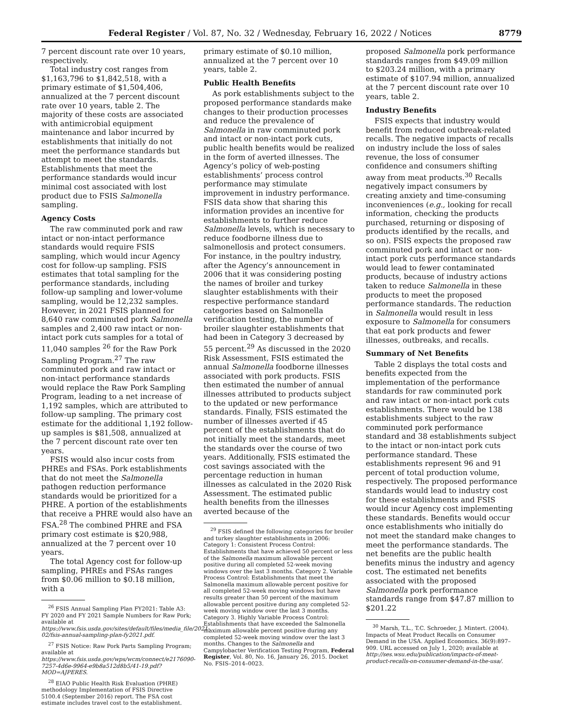Federal Register / Vol. 87, No. 32 / Wednesday, February 16, 2022 / Notices 8779
7 percent discount rate over 10 years, respectively.
Total industry cost ranges from $1,163,796 to $1,842,518, with a primary estimate of $1,504,406, annualized at the 7 percent discount rate over 10 years, table 2. The majority of these costs are associated with antimicrobial equipment maintenance and labor incurred by establishments that initially do not meet the performance standards but attempt to meet the standards. Establishments that meet the performance standards would incur minimal cost associated with lost product due to FSIS Salmonella sampling.
Agency Costs
The raw comminuted pork and raw intact or non-intact performance standards would require FSIS sampling, which would incur Agency cost for follow-up sampling. FSIS estimates that total sampling for the performance standards, including follow-up sampling and lower-volume sampling, would be 12,232 samples. However, in 2021 FSIS planned for 8,640 raw comminuted pork Salmonella samples and 2,400 raw intact or non-intact pork cuts samples for a total of 11,040 samples <sup>26</sup> for the Raw Pork Sampling Program.<sup>27</sup> The raw comminuted pork and raw intact or non-intact performance standards would replace the Raw Pork Sampling Program, leading to a net increase of 1,192 samples, which are attributed to follow-up sampling. The primary cost estimate for the additional 1,192 follow-up samples is $81,508, annualized at the 7 percent discount rate over ten years.
FSIS would also incur costs from PHREs and FSAs. Pork establishments that do not meet the Salmonella pathogen reduction performance standards would be prioritized for a PHRE. A portion of the establishments that receive a PHRE would also have an FSA.<sup>28</sup> The combined PHRE and FSA primary cost estimate is $20,988, annualized at the 7 percent over 10 years.
The total Agency cost for follow-up sampling, PHREs and FSAs ranges from $0.06 million to $0.18 million, with a
<sup>26</sup> FSIS Annual Sampling Plan FY2021: Table A3: FY 2020 and FY 2021 Sample Numbers for Raw Pork; available at https://www.fsis.usda.gov/sites/default/files/media_file/2021-02/fsis-annual-sampling-plan-fy2021.pdf.
<sup>27</sup> FSIS Notice: Raw Pork Parts Sampling Program; available at https://www.fsis.usda.gov/wps/wcm/connect/e2176090-7257-4d6e-9964-e9b8a512d8b5/41-19.pdf?MOD=AJPERES.
<sup>28</sup> EIAO Public Health Risk Evaluation (PHRE) methodology Implementation of FSIS Directive 5100.4 (September 2016) report. The FSA cost estimate includes travel cost to the establishment.
primary estimate of $0.10 million, annualized at the 7 percent over 10 years, table 2.
Public Health Benefits
As pork establishments subject to the proposed performance standards make changes to their production processes and reduce the prevalence of Salmonella in raw comminuted pork and intact or non-intact pork cuts, public health benefits would be realized in the form of averted illnesses. The Agency’s policy of web-posting establishments’ process control performance may stimulate improvement in industry performance. FSIS data show that sharing this information provides an incentive for establishments to further reduce Salmonella levels, which is necessary to reduce foodborne illness due to salmonellosis and protect consumers. For instance, in the poultry industry, after the Agency’s announcement in 2006 that it was considering posting the names of broiler and turkey slaughter establishments with their respective performance standard categories based on Salmonella verification testing, the number of broiler slaughter establishments that had been in Category 3 decreased by 55 percent.<sup>29</sup> As discussed in the 2020 Risk Assessment, FSIS estimated the annual Salmonella foodborne illnesses associated with pork products. FSIS then estimated the number of annual illnesses attributed to products subject to the updated or new performance standards. Finally, FSIS estimated the number of illnesses averted if 45 percent of the establishments that do not initially meet the standards, meet the standards over the course of two years. Additionally, FSIS estimated the cost savings associated with the percentage reduction in human illnesses as calculated in the 2020 Risk Assessment. The estimated public health benefits from the illnesses averted because of the
<sup>29</sup> FSIS defined the following categories for broiler and turkey slaughter establishments in 2006: Category 1: Consistent Process Control: Establishments that have achieved 50 percent or less of the Salmonella maximum allowable percent positive during all completed 52-week moving windows over the last 3 months. Category 2. Variable Process Control: Establishments that meet the Salmonella maximum allowable percent positive for all completed 52-week moving windows but have results greater than 50 percent of the maximum allowable percent positive during any completed 52-week moving window over the last 3 months. Category 3. Highly Variable Process Control: Establishments that have exceeded the Salmonella maximum allowable percent positive during any completed 52-week moving window over the last 3 months. Changes to the Salmonella and Campylobacter Verification Testing Program, Federal Register, Vol. 80, No. 16, January 26, 2015. Docket No. FSIS–2014–0023.
proposed Salmonella pork performance standards ranges from $49.09 million to $203.24 million, with a primary estimate of $107.94 million, annualized at the 7 percent discount rate over 10 years, table 2.
Industry Benefits
FSIS expects that industry would benefit from reduced outbreak-related recalls. The negative impacts of recalls on industry include the loss of sales revenue, the loss of consumer confidence and consumers shifting away from meat products.<sup>30</sup> Recalls negatively impact consumers by creating anxiety and time-consuming inconveniences (e.g., looking for recall information, checking the products purchased, returning or disposing of products identified by the recalls, and so on). FSIS expects the proposed raw comminuted pork and intact or non-intact pork cuts performance standards would lead to fewer contaminated products, because of industry actions taken to reduce Salmonella in these products to meet the proposed performance standards. The reduction in Salmonella would result in less exposure to Salmonella for consumers that eat pork products and fewer illnesses, outbreaks, and recalls.
Summary of Net Benefits
Table 2 displays the total costs and benefits expected from the implementation of the performance standards for raw comminuted pork and raw intact or non-intact pork cuts establishments. There would be 138 establishments subject to the raw comminuted pork performance standard and 38 establishments subject to the intact or non-intact pork cuts performance standard. These establishments represent 96 and 91 percent of total production volume, respectively. The proposed performance standards would lead to industry cost for these establishments and FSIS would incur Agency cost implementing these standards. Benefits would occur once establishments who initially do not meet the standard make changes to meet the performance standards. The net benefits are the public health benefits minus the industry and agency cost. The estimated net benefits associated with the proposed Salmonella pork performance standards range from $47.87 million to $201.22
<sup>30</sup> Marsh, T.L., T.C. Schroeder, J. Mintert. (2004). Impacts of Meat Product Recalls on Consumer Demand in the USA. Applied Economics. 36(9):897–909. URL accessed on July 1, 2020; available at http://ses.wsu.edu/publication/impacts-of-meat-product-recalls-on-consumer-demand-in-the-usa/.